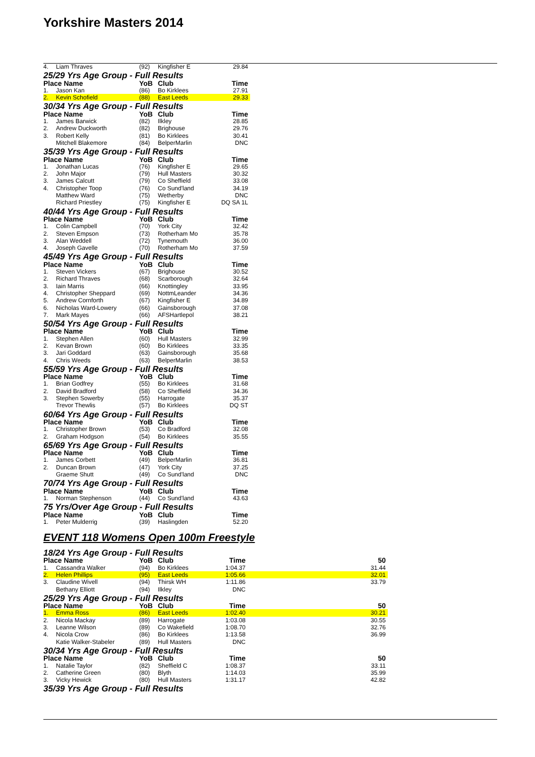Yorkshire Masters 2014
| 4. | Liam Thraves | (92) | Kingfisher E | 29.84 |
| 25/29 Yrs Age Group - Full Results | | | | |
| Place Name | | YoB | Club | Time |
| 1. | Jason Kan | (86) | Bo Kirklees | 27.91 |
| 2. | Kevin Schofield | (88) | East Leeds | 29.33 |
| 30/34 Yrs Age Group - Full Results | | | | |
| Place Name | | YoB | Club | Time |
| 1. | James Barwick | (82) | Ilkley | 28.85 |
| 2. | Andrew Duckworth | (82) | Brighouse | 29.76 |
| 3. | Robert Kelly | (81) | Bo Kirklees | 30.41 |
| | Mitchell Blakemore | (84) | BelperMarlin | DNC |
| 35/39 Yrs Age Group - Full Results | | | | |
| Place Name | | YoB | Club | Time |
| 1. | Jonathan Lucas | (76) | Kingfisher E | 29.65 |
| 2. | John Major | (79) | Hull Masters | 30.32 |
| 3. | James Calcutt | (79) | Co Sheffield | 33.08 |
| 4. | Christopher Toop | (76) | Co Sund'land | 34.19 |
| | Matthew Ward | (75) | Wetherby | DNC |
| | Richard Priestley | (75) | Kingfisher E | DQ SA 1L |
| 40/44 Yrs Age Group - Full Results | | | | |
| Place Name | | YoB | Club | Time |
| 1. | Colin Campbell | (70) | York City | 32.42 |
| 2. | Steven Empson | (73) | Rotherham Mo | 35.78 |
| 3. | Alan Weddell | (72) | Tynemouth | 36.00 |
| 4. | Joseph Gavelle | (70) | Rotherham Mo | 37.59 |
| 45/49 Yrs Age Group - Full Results | | | | |
| Place Name | | YoB | Club | Time |
| 1. | Steven Vickers | (67) | Brighouse | 30.52 |
| 2. | Richard Thraves | (68) | Scarborough | 32.64 |
| 3. | Iain Marris | (66) | Knottingley | 33.95 |
| 4. | Christopher Sheppard | (69) | NottmLeander | 34.36 |
| 5. | Andrew Cornforth | (67) | Kingfisher E | 34.89 |
| 6. | Nicholas Ward-Lowery | (66) | Gainsborough | 37.08 |
| 7. | Mark Mayes | (66) | AFSHartlepol | 38.21 |
| 50/54 Yrs Age Group - Full Results | | | | |
| Place Name | | YoB | Club | Time |
| 1. | Stephen Allen | (60) | Hull Masters | 32.99 |
| 2. | Kevan Brown | (60) | Bo Kirklees | 33.35 |
| 3. | Jari Goddard | (63) | Gainsborough | 35.68 |
| 4. | Chris Weeds | (63) | BelperMarlin | 38.53 |
| 55/59 Yrs Age Group - Full Results | | | | |
| Place Name | | YoB | Club | Time |
| 1. | Brian Godfrey | (55) | Bo Kirklees | 31.68 |
| 2. | David Bradford | (58) | Co Sheffield | 34.36 |
| 3. | Stephen Sowerby | (55) | Harrogate | 35.37 |
| | Trevor Thewlis | (57) | Bo Kirklees | DQ ST |
| 60/64 Yrs Age Group - Full Results | | | | |
| Place Name | | YoB | Club | Time |
| 1. | Christopher Brown | (53) | Co Bradford | 32.08 |
| 2. | Graham Hodgson | (54) | Bo Kirklees | 35.55 |
| 65/69 Yrs Age Group - Full Results | | | | |
| Place Name | | YoB | Club | Time |
| 1. | James Corbett | (49) | BelperMarlin | 36.81 |
| 2. | Duncan Brown | (47) | York City | 37.25 |
| | Graeme Shutt | (49) | Co Sund'land | DNC |
| 70/74 Yrs Age Group - Full Results | | | | |
| Place Name | | YoB | Club | Time |
| 1. | Norman Stephenson | (44) | Co Sund'land | 43.63 |
| 75 Yrs/Over Age Group - Full Results | | | | |
| Place Name | | YoB | Club | Time |
| 1. | Peter Mulderrig | (39) | Haslingden | 52.20 |
EVENT 118 Womens Open 100m Freestyle
| 18/24 Yrs Age Group - Full Results | | | | | |
| Place Name | | YoB | Club | Time | 50 |
| 1. | Cassandra Walker | (94) | Bo Kirklees | 1:04.37 | 31.44 |
| 2. | Helen Phillips | (95) | East Leeds | 1:05.66 | 32.01 |
| 3. | Claudine Wivell | (94) | Thirsk WH | 1:11.86 | 33.79 |
| | Bethany Elliott | (94) | Ilkley | DNC | |
| 25/29 Yrs Age Group - Full Results | | | | | |
| Place Name | | YoB | Club | Time | 50 |
| 1. | Emma Ross | (86) | East Leeds | 1:02.40 | 30.21 |
| 2. | Nicola Mackay | (89) | Harrogate | 1:03.08 | 30.55 |
| 3. | Leanne Wilson | (89) | Co Wakefield | 1:08.70 | 32.76 |
| 4. | Nicola Crow | (86) | Bo Kirklees | 1:13.58 | 36.99 |
| | Katie Walker-Stabeler | (89) | Hull Masters | DNC | |
| 30/34 Yrs Age Group - Full Results | | | | | |
| Place Name | | YoB | Club | Time | 50 |
| 1. | Natalie Taylor | (82) | Sheffield C | 1:08.37 | 33.11 |
| 2. | Catherine Green | (80) | Blyth | 1:14.03 | 35.99 |
| 3. | Vicky Hewick | (80) | Hull Masters | 1:31.17 | 42.82 |
| 35/39 Yrs Age Group - Full Results | | | | | |